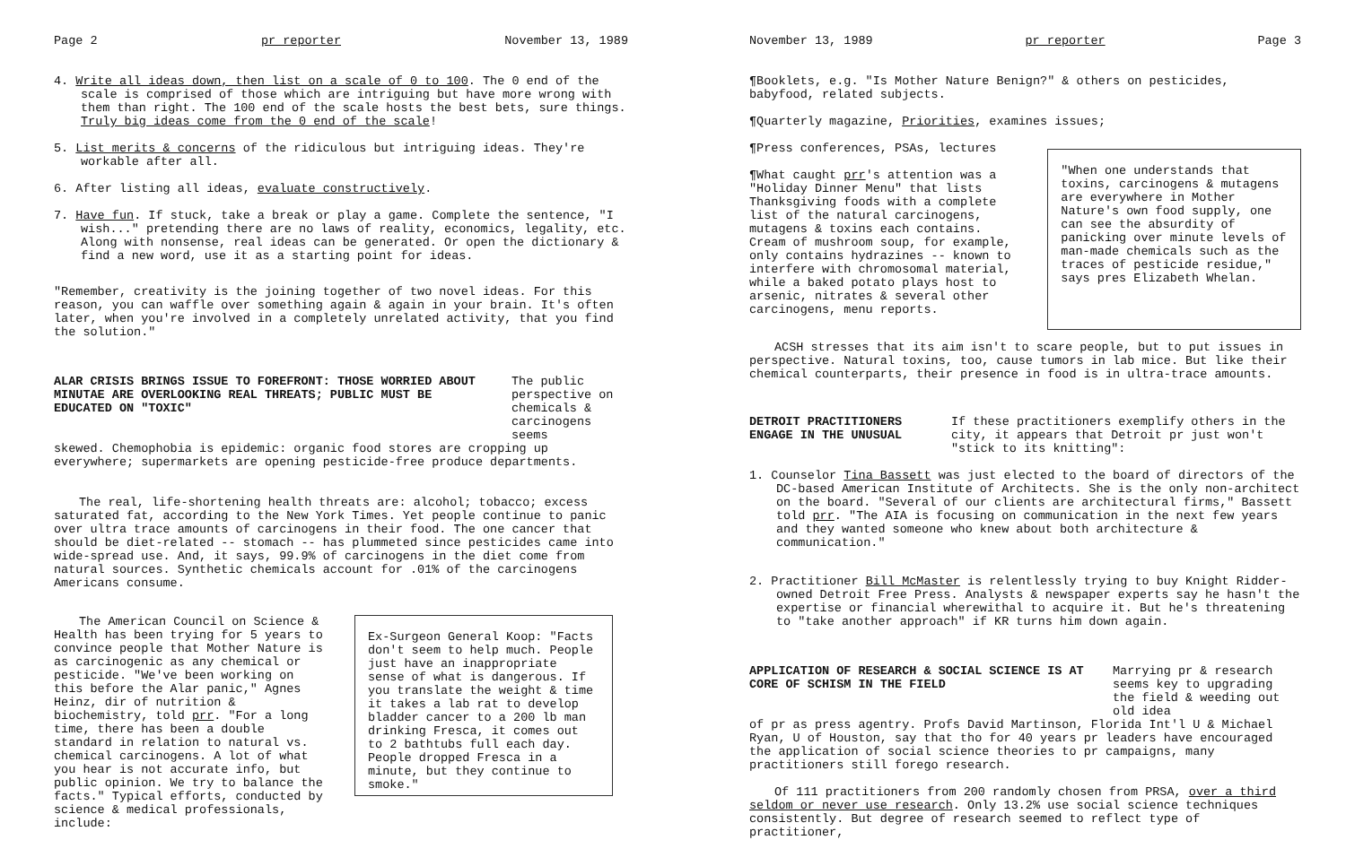Page 2 pr reporter November 13, 1989
4. Write all ideas down, then list on a scale of 0 to 100. The 0 end of the scale is comprised of those which are intriguing but have more wrong with them than right. The 100 end of the scale hosts the best bets, sure things. Truly big ideas come from the 0 end of the scale!
5. List merits & concerns of the ridiculous but intriguing ideas. They're workable after all.
6. After listing all ideas, evaluate constructively.
7. Have fun. If stuck, take a break or play a game. Complete the sentence, "I wish..." pretending there are no laws of reality, economics, legality, etc. Along with nonsense, real ideas can be generated. Or open the dictionary & find a new word, use it as a starting point for ideas.
"Remember, creativity is the joining together of two novel ideas. For this reason, you can waffle over something again & again in your brain. It's often later, when you're involved in a completely unrelated activity, that you find the solution."
ALAR CRISIS BRINGS ISSUE TO FOREFRONT: THOSE WORRIED ABOUT MINUTAE ARE OVERLOOKING REAL THREATS; PUBLIC MUST BE EDUCATED ON "TOXIC" The public perspective on chemicals & carcinogens seems
skewed. Chemophobia is epidemic: organic food stores are cropping up everywhere; supermarkets are opening pesticide-free produce departments.
The real, life-shortening health threats are: alcohol; tobacco; excess saturated fat, according to the New York Times. Yet people continue to panic over ultra trace amounts of carcinogens in their food. The one cancer that should be diet-related -- stomach -- has plummeted since pesticides came into wide-spread use. And, it says, 99.9% of carcinogens in the diet come from natural sources. Synthetic chemicals account for .01% of the carcinogens Americans consume.
The American Council on Science & Health has been trying for 5 years to convince people that Mother Nature is as carcinogenic as any chemical or pesticide. "We've been working on this before the Alar panic," Agnes Heinz, dir of nutrition & biochemistry, told prr. "For a long time, there has been a double standard in relation to natural vs. chemical carcinogens. A lot of what you hear is not accurate info, but public opinion. We try to balance the facts." Typical efforts, conducted by science & medical professionals, include:
Ex-Surgeon General Koop: "Facts don't seem to help much. People just have an inappropriate sense of what is dangerous. If you translate the weight & time it takes a lab rat to develop bladder cancer to a 200 lb man drinking Fresca, it comes out to 2 bathtubs full each day. People dropped Fresca in a minute, but they continue to smoke."
November 13, 1989 pr reporter Page 3
¶Booklets, e.g. "Is Mother Nature Benign?" & others on pesticides, babyfood, related subjects.
¶Quarterly magazine, Priorities, examines issues;
¶Press conferences, PSAs, lectures
¶What caught prr's attention was a "Holiday Dinner Menu" that lists Thanksgiving foods with a complete list of the natural carcinogens, mutagens & toxins each contains. Cream of mushroom soup, for example, only contains hydrazines -- known to interfere with chromosomal material, while a baked potato plays host to arsenic, nitrates & several other carcinogens, menu reports.
"When one understands that toxins, carcinogens & mutagens are everywhere in Mother Nature's own food supply, one can see the absurdity of panicking over minute levels of man-made chemicals such as the traces of pesticide residue," says pres Elizabeth Whelan.
ACSH stresses that its aim isn't to scare people, but to put issues in perspective. Natural toxins, too, cause tumors in lab mice. But like their chemical counterparts, their presence in food is in ultra-trace amounts.
DETROIT PRACTITIONERS ENGAGE IN THE UNUSUAL If these practitioners exemplify others in the city, it appears that Detroit pr just won't "stick to its knitting":
1. Counselor Tina Bassett was just elected to the board of directors of the DC-based American Institute of Architects. She is the only non-architect on the board. "Several of our clients are architectural firms," Bassett told prr. "The AIA is focusing on communication in the next few years and they wanted someone who knew about both architecture & communication."
2. Practitioner Bill McMaster is relentlessly trying to buy Knight Ridder-owned Detroit Free Press. Analysts & newspaper experts say he hasn't the expertise or financial wherewithal to acquire it. But he's threatening to "take another approach" if KR turns him down again.
APPLICATION OF RESEARCH & SOCIAL SCIENCE IS AT CORE OF SCHISM IN THE FIELD Marrying pr & research seems key to upgrading the field & weeding out old idea
of pr as press agentry. Profs David Martinson, Florida Int'l U & Michael Ryan, U of Houston, say that tho for 40 years pr leaders have encouraged the application of social science theories to pr campaigns, many practitioners still forego research.
Of 111 practitioners from 200 randomly chosen from PRSA, over a third seldom or never use research. Only 13.2% use social science techniques consistently. But degree of research seemed to reflect type of practitioner,